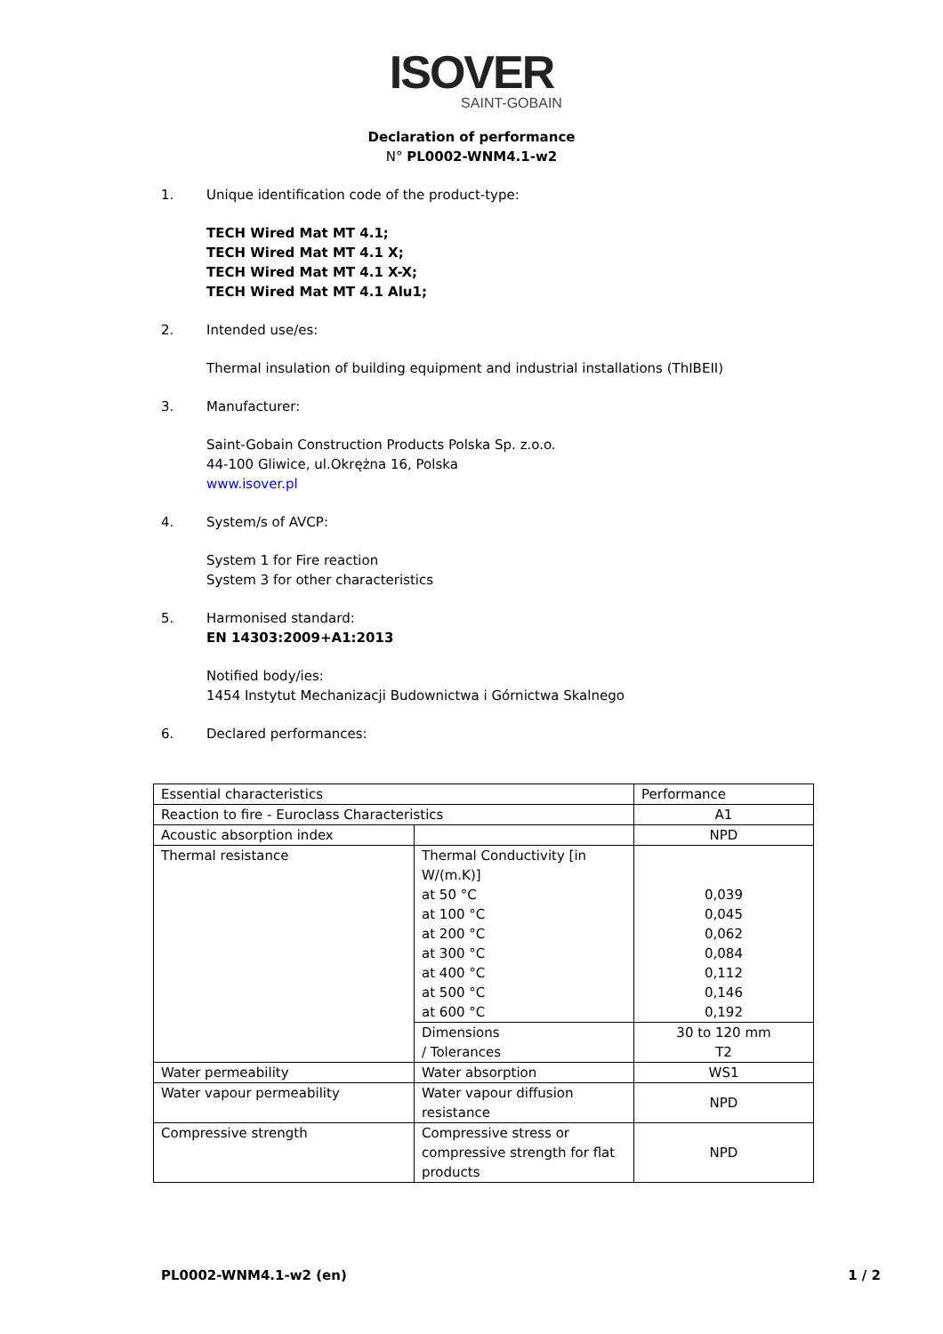ISOVER
SAINT-GOBAIN
Declaration of performance
N° PL0002-WNM4.1-w2
1. Unique identification code of the product-type:
TECH Wired Mat MT 4.1;
TECH Wired Mat MT 4.1 X;
TECH Wired Mat MT 4.1 X-X;
TECH Wired Mat MT 4.1 Alu1;
2. Intended use/es:
Thermal insulation of building equipment and industrial installations (ThIBEII)
3. Manufacturer:
Saint-Gobain Construction Products Polska Sp. z.o.o.
44-100 Gliwice, ul.Okrężna 16, Polska
www.isover.pl
4. System/s of AVCP:
System 1 for Fire reaction
System 3 for other characteristics
5. Harmonised standard:
EN 14303:2009+A1:2013
Notified body/ies:
1454 Instytut Mechanizacji Budownictwa i Górnictwa Skalnego
6. Declared performances:
| Essential characteristics | | Performance |
| Reaction to fire - Euroclass Characteristics | | A1 |
| Acoustic absorption index | | NPD |
| Thermal resistance | Thermal Conductivity [in W/(m.K)] at 50 °C at 100 °C at 200 °C at 300 °C at 400 °C at 500 °C at 600 °C | 0,039 0,045 0,062 0,084 0,112 0,146 0,192 |
| | Dimensions / Tolerances | 30 to 120 mm T2 |
| Water permeability | Water absorption | WS1 |
| Water vapour permeability | Water vapour diffusion resistance | NPD |
| Compressive strength | Compressive stress or compressive strength for flat products | NPD |
PL0002-WNM4.1-w2 (en) 1 / 2